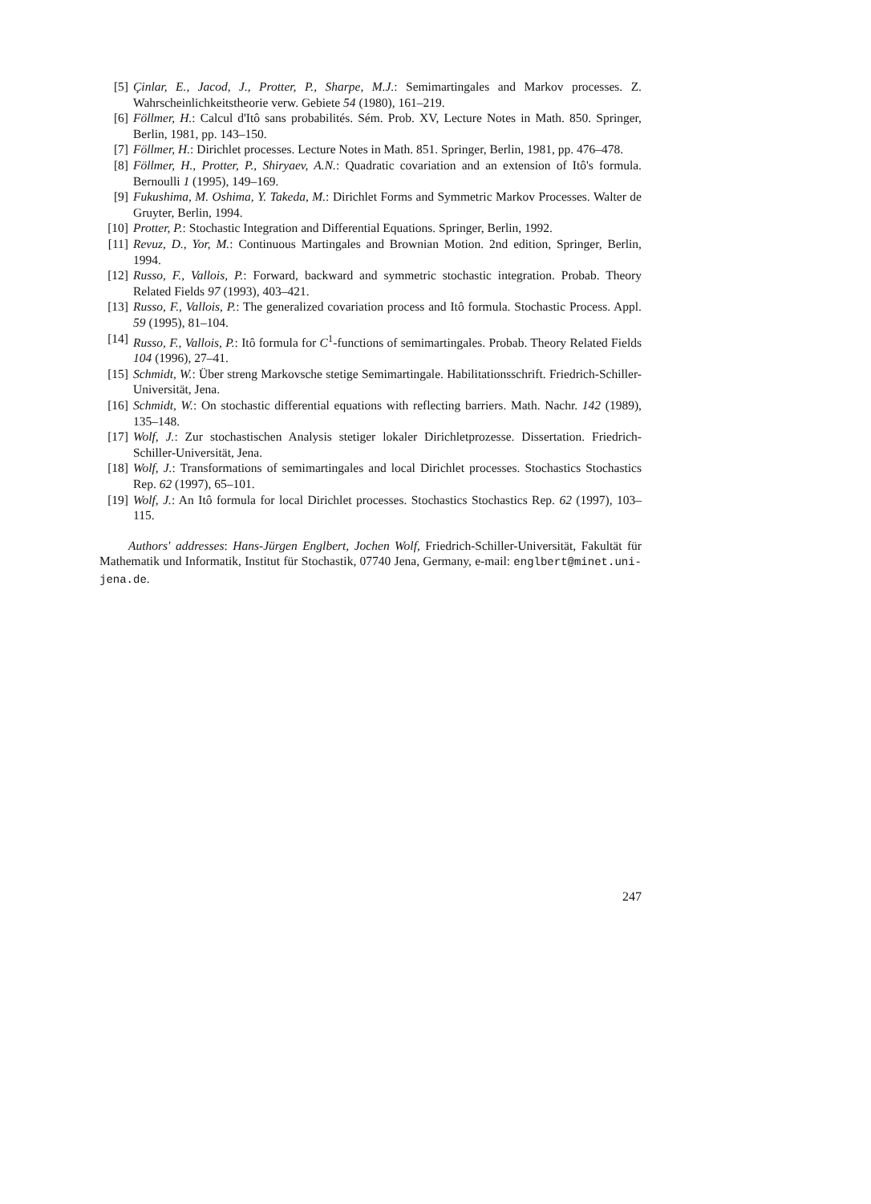[5] Çinlar, E., Jacod, J., Protter, P., Sharpe, M.J.: Semimartingales and Markov processes. Z. Wahrscheinlichkeitstheorie verw. Gebiete 54 (1980), 161–219.
[6] Föllmer, H.: Calcul d'Itô sans probabilités. Sém. Prob. XV, Lecture Notes in Math. 850. Springer, Berlin, 1981, pp. 143–150.
[7] Föllmer, H.: Dirichlet processes. Lecture Notes in Math. 851. Springer, Berlin, 1981, pp. 476–478.
[8] Föllmer, H., Protter, P., Shiryaev, A.N.: Quadratic covariation and an extension of Itô's formula. Bernoulli 1 (1995), 149–169.
[9] Fukushima, M. Oshima, Y. Takeda, M.: Dirichlet Forms and Symmetric Markov Processes. Walter de Gruyter, Berlin, 1994.
[10] Protter, P.: Stochastic Integration and Differential Equations. Springer, Berlin, 1992.
[11] Revuz, D., Yor, M.: Continuous Martingales and Brownian Motion. 2nd edition, Springer, Berlin, 1994.
[12] Russo, F., Vallois, P.: Forward, backward and symmetric stochastic integration. Probab. Theory Related Fields 97 (1993), 403–421.
[13] Russo, F., Vallois, P.: The generalized covariation process and Itô formula. Stochastic Process. Appl. 59 (1995), 81–104.
[14] Russo, F., Vallois, P.: Itô formula for C<sup>1</sup>-functions of semimartingales. Probab. Theory Related Fields 104 (1996), 27–41.
[15] Schmidt, W.: Über streng Markovsche stetige Semimartingale. Habilitationsschrift. Friedrich-Schiller-Universität, Jena.
[16] Schmidt, W.: On stochastic differential equations with reflecting barriers. Math. Nachr. 142 (1989), 135–148.
[17] Wolf, J.: Zur stochastischen Analysis stetiger lokaler Dirichletprozesse. Dissertation. Friedrich-Schiller-Universität, Jena.
[18] Wolf, J.: Transformations of semimartingales and local Dirichlet processes. Stochastics Stochastics Rep. 62 (1997), 65–101.
[19] Wolf, J.: An Itô formula for local Dirichlet processes. Stochastics Stochastics Rep. 62 (1997), 103–115.
Authors' addresses: Hans-Jürgen Englbert, Jochen Wolf, Friedrich-Schiller-Universität, Fakultät für Mathematik und Informatik, Institut für Stochastik, 07740 Jena, Germany, e-mail: englbert@minet.uni-jena.de.
247